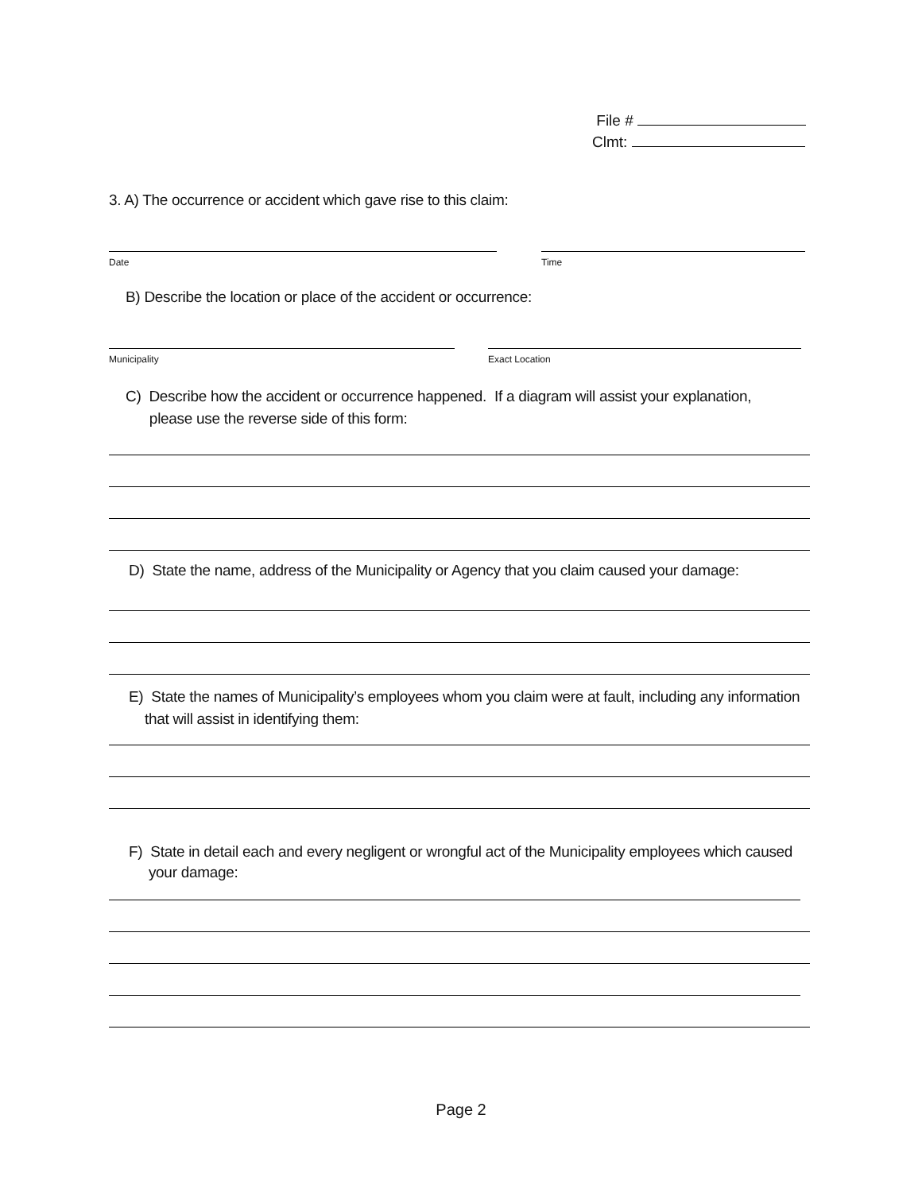File #
Clmt:
3. A) The occurrence or accident which gave rise to this claim:
Date Time
B) Describe the location or place of the accident or occurrence:
Municipality Exact Location
C) Describe how the accident or occurrence happened. If a diagram will assist your explanation,
please use the reverse side of this form:
D) State the name, address of the Municipality or Agency that you claim caused your damage:
E) State the names of Municipality’s employees whom you claim were at fault, including any information
that will assist in identifying them:
F) State in detail each and every negligent or wrongful act of the Municipality employees which caused
your damage:
Page 2